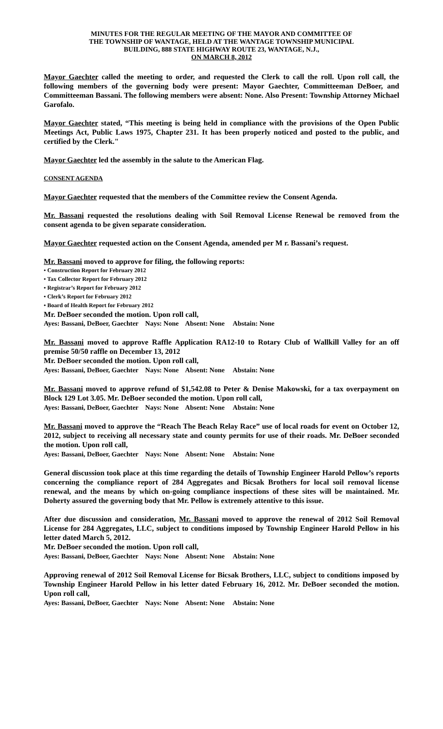MINUTES FOR THE REGULAR MEETING OF THE MAYOR AND COMMITTEE OF
THE TOWNSHIP OF WANTAGE, HELD AT THE WANTAGE TOWNSHIP MUNICIPAL
BUILDING, 888 STATE HIGHWAY ROUTE 23, WANTAGE, N.J.,
ON MARCH 8, 2012
Mayor Gaechter called the meeting to order, and requested the Clerk to call the roll. Upon roll call, the following members of the governing body were present: Mayor Gaechter, Committeeman DeBoer, and Committeeman Bassani. The following members were absent: None. Also Present: Township Attorney Michael Garofalo.
Mayor Gaechter stated, “This meeting is being held in compliance with the provisions of the Open Public Meetings Act, Public Laws 1975, Chapter 231. It has been properly noticed and posted to the public, and certified by the Clerk."
Mayor Gaechter led the assembly in the salute to the American Flag.
CONSENT AGENDA
Mayor Gaechter requested that the members of the Committee review the Consent Agenda.
Mr. Bassani requested the resolutions dealing with Soil Removal License Renewal be removed from the consent agenda to be given separate consideration.
Mayor Gaechter requested action on the Consent Agenda, amended per M r. Bassani’s request.
Mr. Bassani moved to approve for filing, the following reports:
• Construction Report for February 2012
• Tax Collector Report for February 2012
• Registrar’s Report for February 2012
• Clerk’s Report for February 2012
• Board of Health Report for February 2012
Mr. DeBoer seconded the motion. Upon roll call,
Ayes: Bassani, DeBoer, Gaechter Nays: None Absent: None Abstain: None
Mr. Bassani moved to approve Raffle Application RA12-10 to Rotary Club of Wallkill Valley for an off premise 50/50 raffle on December 13, 2012
Mr. DeBoer seconded the motion. Upon roll call,
Ayes: Bassani, DeBoer, Gaechter Nays: None Absent: None Abstain: None
Mr. Bassani moved to approve refund of $1,542.08 to Peter & Denise Makowski, for a tax overpayment on Block 129 Lot 3.05. Mr. DeBoer seconded the motion. Upon roll call,
Ayes: Bassani, DeBoer, Gaechter Nays: None Absent: None Abstain: None
Mr. Bassani moved to approve the “Reach The Beach Relay Race” use of local roads for event on October 12, 2012, subject to receiving all necessary state and county permits for use of their roads. Mr. DeBoer seconded the motion. Upon roll call,
Ayes: Bassani, DeBoer, Gaechter Nays: None Absent: None Abstain: None
General discussion took place at this time regarding the details of Township Engineer Harold Pellow’s reports concerning the compliance report of 284 Aggregates and Bicsak Brothers for local soil removal license renewal, and the means by which on-going compliance inspections of these sites will be maintained. Mr. Doherty assured the governing body that Mr. Pellow is extremely attentive to this issue.
After due discussion and consideration, Mr. Bassani moved to approve the renewal of 2012 Soil Removal License for 284 Aggregates, LLC, subject to conditions imposed by Township Engineer Harold Pellow in his letter dated March 5, 2012.
Mr. DeBoer seconded the motion. Upon roll call,
Ayes: Bassani, DeBoer, Gaechter Nays: None Absent: None Abstain: None
Approving renewal of 2012 Soil Removal License for Bicsak Brothers, LLC, subject to conditions imposed by Township Engineer Harold Pellow in his letter dated February 16, 2012. Mr. DeBoer seconded the motion. Upon roll call,
Ayes: Bassani, DeBoer, Gaechter Nays: None Absent: None Abstain: None